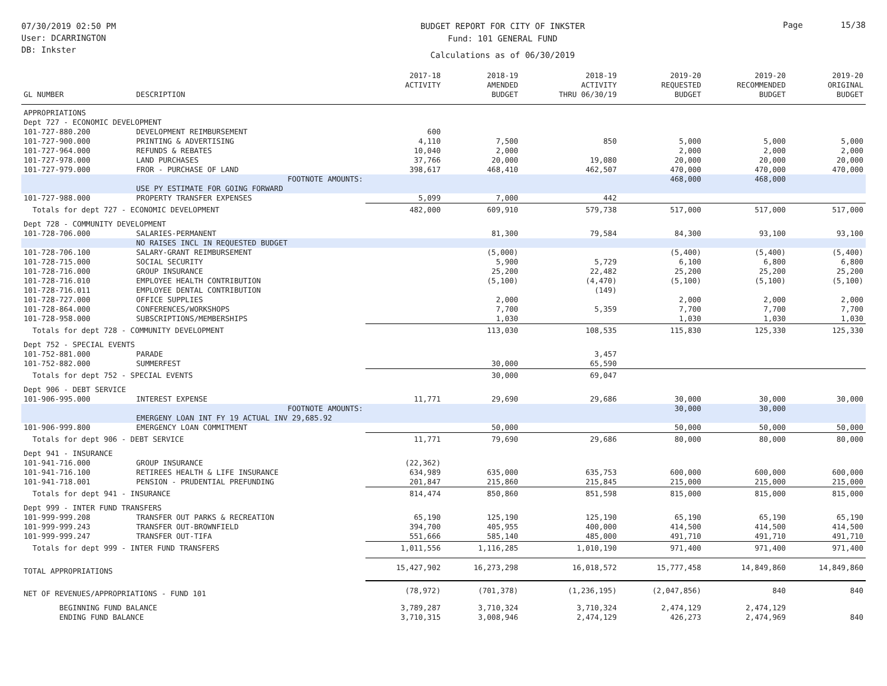07/30/2019 02:50 PM
User: DCARRINGTON
DB: Inkster
BUDGET REPORT FOR CITY OF INKSTER
Fund: 101 GENERAL FUND
Calculations as of 06/30/2019
Page 15/38
| GL NUMBER | DESCRIPTION | 2017-18 ACTIVITY | 2018-19 AMENDED BUDGET | 2018-19 ACTIVITY THRU 06/30/19 | 2019-20 REQUESTED BUDGET | 2019-20 RECOMMENDED BUDGET | 2019-20 ORIGINAL BUDGET |
| --- | --- | --- | --- | --- | --- | --- | --- |
| APPROPRIATIONS | | | | | | | |
| Dept 727 - ECONOMIC DEVELOPMENT | | | | | | | |
| 101-727-880.200 | DEVELOPMENT REIMBURSEMENT | 600 | | | | | |
| 101-727-900.000 | PRINTING & ADVERTISING | 4,110 | 7,500 | 850 | 5,000 | 5,000 | 5,000 |
| 101-727-964.000 | REFUNDS & REBATES | 10,040 | 2,000 | | 2,000 | 2,000 | 2,000 |
| 101-727-978.000 | LAND PURCHASES | 37,766 | 20,000 | 19,080 | 20,000 | 20,000 | 20,000 |
| 101-727-979.000 | FROR - PURCHASE OF LAND | 398,617 | 468,410 | 462,507 | 470,000 | 470,000 | 470,000 |
| | FOOTNOTE AMOUNTS: | | | | 468,000 | 468,000 | |
| | USE PY ESTIMATE FOR GOING FORWARD | | | | | | |
| 101-727-988.000 | PROPERTY TRANSFER EXPENSES | 5,099 | 7,000 | 442 | | | |
| Totals for dept 727 - ECONOMIC DEVELOPMENT | | 482,000 | 609,910 | 579,738 | 517,000 | 517,000 | 517,000 |
| Dept 728 - COMMUNITY DEVELOPMENT | | | | | | | |
| 101-728-706.000 | SALARIES-PERMANENT | | 81,300 | 79,584 | 84,300 | 93,100 | 93,100 |
| | NO RAISES INCL IN REQUESTED BUDGET | | | | | | |
| 101-728-706.100 | SALARY-GRANT REIMBURSEMENT | | (5,000) | | (5,400) | (5,400) | (5,400) |
| 101-728-715.000 | SOCIAL SECURITY | | 5,900 | 5,729 | 6,100 | 6,800 | 6,800 |
| 101-728-716.000 | GROUP INSURANCE | | 25,200 | 22,482 | 25,200 | 25,200 | 25,200 |
| 101-728-716.010 | EMPLOYEE HEALTH CONTRIBUTION | | (5,100) | (4,470) | (5,100) | (5,100) | (5,100) |
| 101-728-716.011 | EMPLOYEE DENTAL CONTRIBUTION | | | (149) | | | |
| 101-728-727.000 | OFFICE SUPPLIES | | 2,000 | | 2,000 | 2,000 | 2,000 |
| 101-728-864.000 | CONFERENCES/WORKSHOPS | | 7,700 | 5,359 | 7,700 | 7,700 | 7,700 |
| 101-728-958.000 | SUBSCRIPTIONS/MEMBERSHIPS | | 1,030 | | 1,030 | 1,030 | 1,030 |
| Totals for dept 728 - COMMUNITY DEVELOPMENT | | | 113,030 | 108,535 | 115,830 | 125,330 | 125,330 |
| Dept 752 - SPECIAL EVENTS | | | | | | | |
| 101-752-881.000 | PARADE | | | 3,457 | | | |
| 101-752-882.000 | SUMMERFEST | | 30,000 | 65,590 | | | |
| Totals for dept 752 - SPECIAL EVENTS | | | 30,000 | 69,047 | | | |
| Dept 906 - DEBT SERVICE | | | | | | | |
| 101-906-995.000 | INTEREST EXPENSE | 11,771 | 29,690 | 29,686 | 30,000 | 30,000 | 30,000 |
| | FOOTNOTE AMOUNTS: | | | | 30,000 | 30,000 | |
| | EMERGENY LOAN INT FY 19 ACTUAL INV 29,685.92 | | | | | | |
| 101-906-999.800 | EMERGENCY LOAN COMMITMENT | | 50,000 | | 50,000 | 50,000 | 50,000 |
| Totals for dept 906 - DEBT SERVICE | | 11,771 | 79,690 | 29,686 | 80,000 | 80,000 | 80,000 |
| Dept 941 - INSURANCE | | | | | | | |
| 101-941-716.000 | GROUP INSURANCE | (22,362) | | | | | |
| 101-941-716.100 | RETIREES HEALTH & LIFE INSURANCE | 634,989 | 635,000 | 635,753 | 600,000 | 600,000 | 600,000 |
| 101-941-718.001 | PENSION - PRUDENTIAL PREFUNDING | 201,847 | 215,860 | 215,845 | 215,000 | 215,000 | 215,000 |
| Totals for dept 941 - INSURANCE | | 814,474 | 850,860 | 851,598 | 815,000 | 815,000 | 815,000 |
| Dept 999 - INTER FUND TRANSFERS | | | | | | | |
| 101-999-999.208 | TRANSFER OUT PARKS & RECREATION | 65,190 | 125,190 | 125,190 | 65,190 | 65,190 | 65,190 |
| 101-999-999.243 | TRANSFER OUT-BROWNFIELD | 394,700 | 405,955 | 400,000 | 414,500 | 414,500 | 414,500 |
| 101-999-999.247 | TRANSFER OUT-TIFA | 551,666 | 585,140 | 485,000 | 491,710 | 491,710 | 491,710 |
| Totals for dept 999 - INTER FUND TRANSFERS | | 1,011,556 | 1,116,285 | 1,010,190 | 971,400 | 971,400 | 971,400 |
| TOTAL APPROPRIATIONS | | 15,427,902 | 16,273,298 | 16,018,572 | 15,777,458 | 14,849,860 | 14,849,860 |
| NET OF REVENUES/APPROPRIATIONS - FUND 101 | | (78,972) | (701,378) | (1,236,195) | (2,047,856) | 840 | 840 |
| BEGINNING FUND BALANCE | | 3,789,287 | 3,710,324 | 3,710,324 | 2,474,129 | 2,474,129 | |
| ENDING FUND BALANCE | | 3,710,315 | 3,008,946 | 2,474,129 | 426,273 | 2,474,969 | 840 |